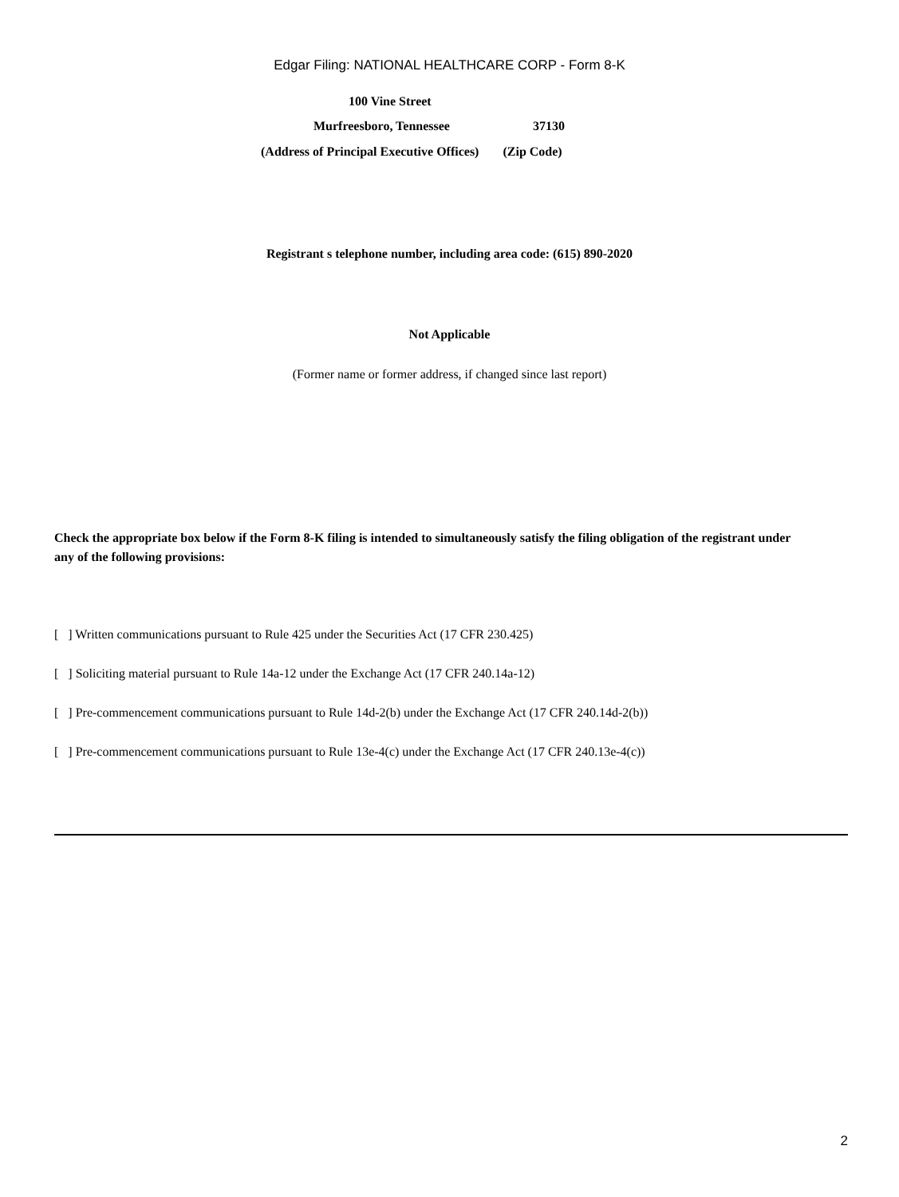Edgar Filing: NATIONAL HEALTHCARE CORP - Form 8-K
100 Vine Street
Murfreesboro, Tennessee 37130
(Address of Principal Executive Offices) (Zip Code)
Registrant s telephone number, including area code: (615) 890-2020
Not Applicable
(Former name or former address, if changed since last report)
Check the appropriate box below if the Form 8-K filing is intended to simultaneously satisfy the filing obligation of the registrant under any of the following provisions:
[ ] Written communications pursuant to Rule 425 under the Securities Act (17 CFR 230.425)
[ ] Soliciting material pursuant to Rule 14a-12 under the Exchange Act (17 CFR 240.14a-12)
[ ] Pre-commencement communications pursuant to Rule 14d-2(b) under the Exchange Act (17 CFR 240.14d-2(b))
[ ] Pre-commencement communications pursuant to Rule 13e-4(c) under the Exchange Act (17 CFR 240.13e-4(c))
2